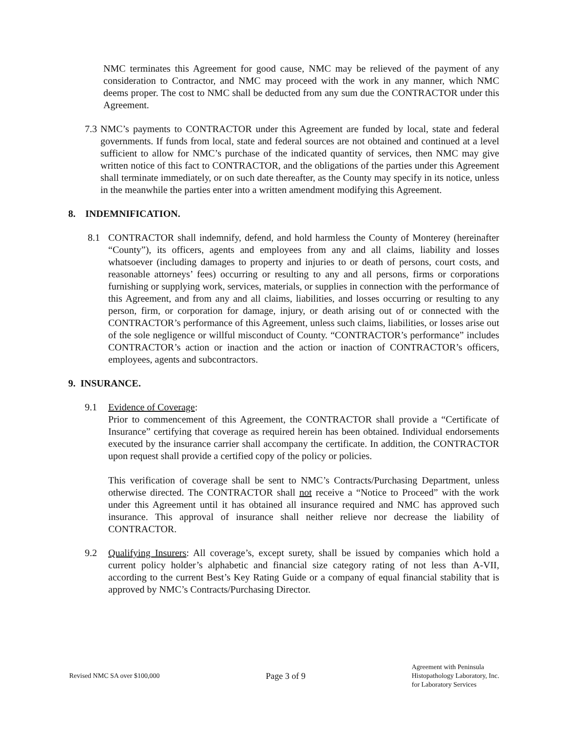NMC terminates this Agreement for good cause, NMC may be relieved of the payment of any consideration to Contractor, and NMC may proceed with the work in any manner, which NMC deems proper. The cost to NMC shall be deducted from any sum due the CONTRACTOR under this Agreement.
7.3
NMC’s payments to CONTRACTOR under this Agreement are funded by local, state and federal governments. If funds from local, state and federal sources are not obtained and continued at a level sufficient to allow for NMC’s purchase of the indicated quantity of services, then NMC may give written notice of this fact to CONTRACTOR, and the obligations of the parties under this Agreement shall terminate immediately, or on such date thereafter, as the County may specify in its notice, unless in the meanwhile the parties enter into a written amendment modifying this Agreement.
8. INDEMNIFICATION.
8.1 CONTRACTOR shall indemnify, defend, and hold harmless the County of Monterey (hereinafter “County”), its officers, agents and employees from any and all claims, liability and losses whatsoever (including damages to property and injuries to or death of persons, court costs, and reasonable attorneys’ fees) occurring or resulting to any and all persons, firms or corporations furnishing or supplying work, services, materials, or supplies in connection with the performance of this Agreement, and from any and all claims, liabilities, and losses occurring or resulting to any person, firm, or corporation for damage, injury, or death arising out of or connected with the CONTRACTOR’s performance of this Agreement, unless such claims, liabilities, or losses arise out of the sole negligence or willful misconduct of County. “CONTRACTOR’s performance” includes CONTRACTOR’s action or inaction and the action or inaction of CONTRACTOR’s officers, employees, agents and subcontractors.
9. INSURANCE.
9.1 Evidence of Coverage:
Prior to commencement of this Agreement, the CONTRACTOR shall provide a “Certificate of Insurance” certifying that coverage as required herein has been obtained. Individual endorsements executed by the insurance carrier shall accompany the certificate. In addition, the CONTRACTOR upon request shall provide a certified copy of the policy or policies.
This verification of coverage shall be sent to NMC’s Contracts/Purchasing Department, unless otherwise directed. The CONTRACTOR shall not receive a “Notice to Proceed” with the work under this Agreement until it has obtained all insurance required and NMC has approved such insurance. This approval of insurance shall neither relieve nor decrease the liability of CONTRACTOR.
9.2 Qualifying Insurers: All coverage’s, except surety, shall be issued by companies which hold a current policy holder’s alphabetic and financial size category rating of not less than A-VII, according to the current Best’s Key Rating Guide or a company of equal financial stability that is approved by NMC’s Contracts/Purchasing Director.
Revised NMC SA over $100,000
Page 3 of 9
Agreement with Peninsula
Histopathology Laboratory, Inc.
for Laboratory Services